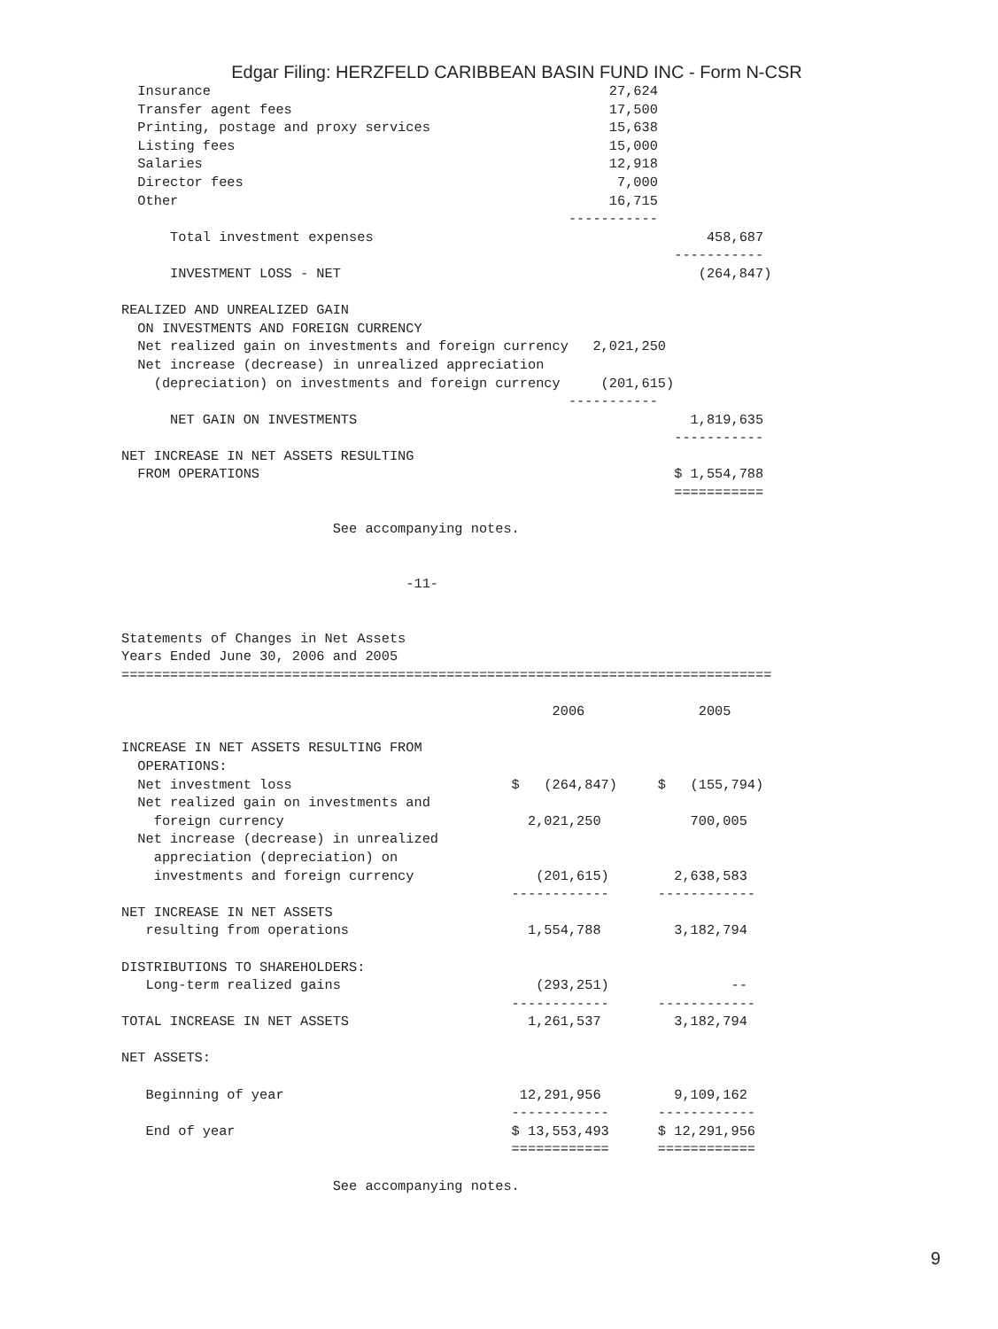Edgar Filing: HERZFELD CARIBBEAN BASIN FUND INC - Form N-CSR
  Insurance                                                 27,624
  Transfer agent fees                                       17,500
  Printing, postage and proxy services                      15,638
  Listing fees                                              15,000
  Salaries                                                  12,918
  Director fees                                              7,000
  Other                                                     16,715
                                                       -----------
      Total investment expenses                                         458,687
                                                                    -----------
      INVESTMENT LOSS - NET                                            (264,847)

REALIZED AND UNREALIZED GAIN
  ON INVESTMENTS AND FOREIGN CURRENCY
  Net realized gain on investments and foreign currency   2,021,250
  Net increase (decrease) in unrealized appreciation
    (depreciation) on investments and foreign currency     (201,615)
                                                       -----------
      NET GAIN ON INVESTMENTS                                         1,819,635
                                                                    -----------
NET INCREASE IN NET ASSETS RESULTING
  FROM OPERATIONS                                                   $ 1,554,788
                                                                    ===========

                          See accompanying notes.


                                   -11-


Statements of Changes in Net Assets
Years Ended June 30, 2006 and 2005
================================================================================

                                                     2006              2005

INCREASE IN NET ASSETS RESULTING FROM
  OPERATIONS:
  Net investment loss                           $   (264,847)     $   (155,794)
  Net realized gain on investments and
    foreign currency                              2,021,250           700,005
  Net increase (decrease) in unrealized
    appreciation (depreciation) on
    investments and foreign currency               (201,615)        2,638,583
                                                ------------      ------------
NET INCREASE IN NET ASSETS
   resulting from operations                      1,554,788         3,182,794

DISTRIBUTIONS TO SHAREHOLDERS:
   Long-term realized gains                        (293,251)               --
                                                ------------      ------------
TOTAL INCREASE IN NET ASSETS                      1,261,537         3,182,794

NET ASSETS:

   Beginning of year                             12,291,956         9,109,162
                                                ------------      ------------
   End of year                                  $ 13,553,493      $ 12,291,956
                                                ============      ============

                          See accompanying notes.
9